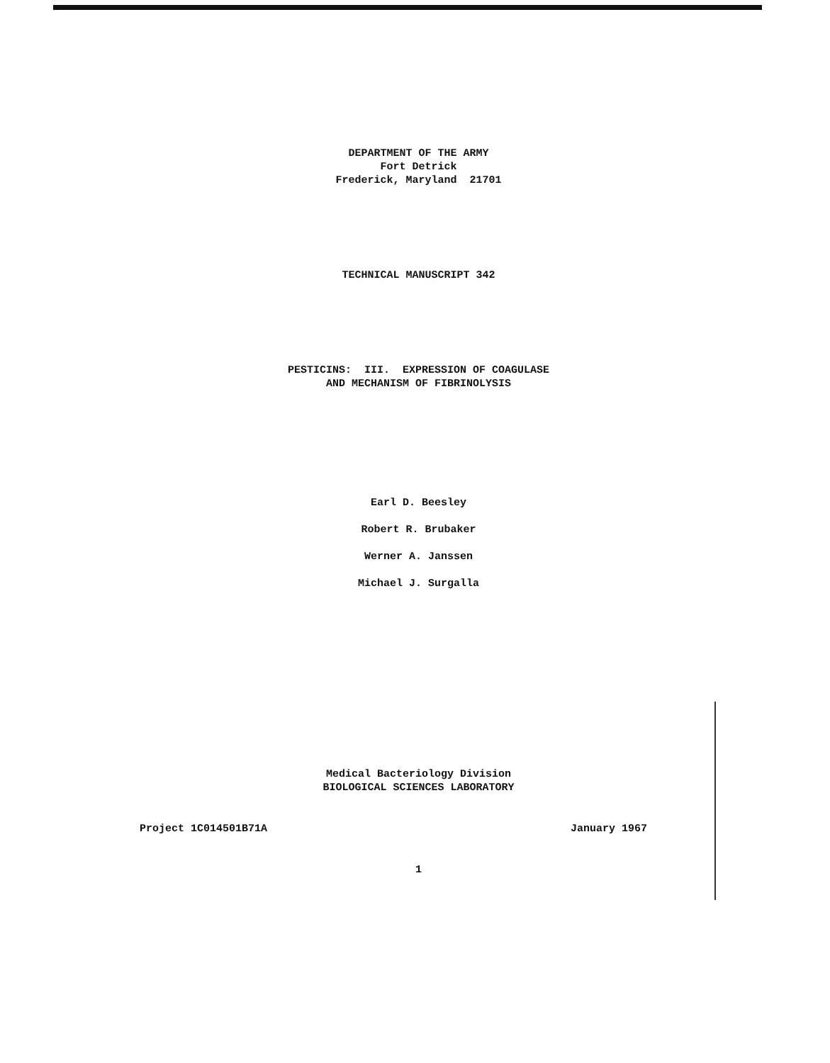DEPARTMENT OF THE ARMY
Fort Detrick
Frederick, Maryland 21701
TECHNICAL MANUSCRIPT 342
PESTICINS: III. EXPRESSION OF COAGULASE
AND MECHANISM OF FIBRINOLYSIS
Earl D. Beesley
Robert R. Brubaker
Werner A. Janssen
Michael J. Surgalla
Medical Bacteriology Division
BIOLOGICAL SCIENCES LABORATORY
Project 1C014501B71A January 1967
1